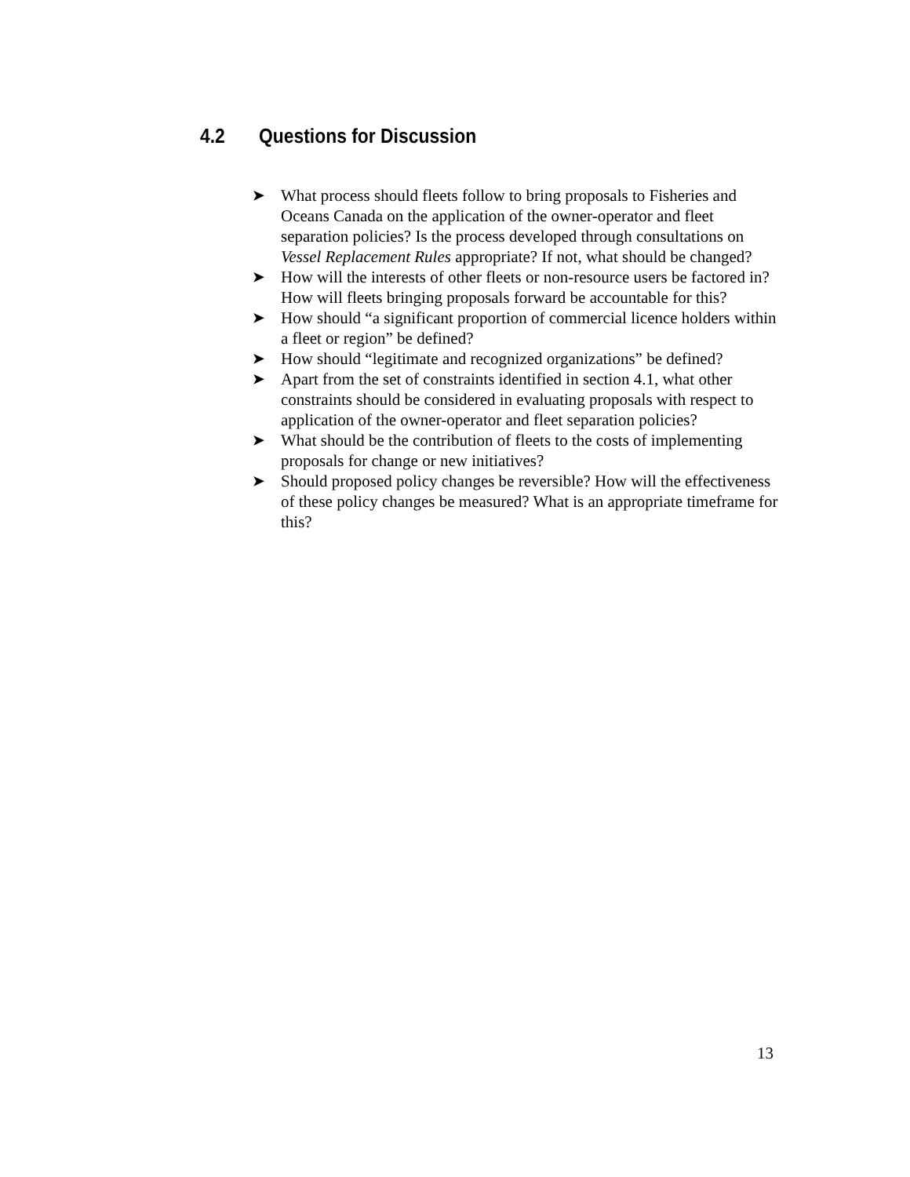4.2 Questions for Discussion
➤
What process should fleets follow to bring proposals to Fisheries and Oceans Canada on the application of the owner-operator and fleet separation policies? Is the process developed through consultations on Vessel Replacement Rules appropriate? If not, what should be changed?
➤
How will the interests of other fleets or non-resource users be factored in? How will fleets bringing proposals forward be accountable for this?
➤
How should “a significant proportion of commercial licence holders within a fleet or region” be defined?
➤
How should “legitimate and recognized organizations” be defined?
➤
Apart from the set of constraints identified in section 4.1, what other constraints should be considered in evaluating proposals with respect to application of the owner-operator and fleet separation policies?
➤
What should be the contribution of fleets to the costs of implementing proposals for change or new initiatives?
➤
Should proposed policy changes be reversible? How will the effectiveness of these policy changes be measured? What is an appropriate timeframe for this?
13